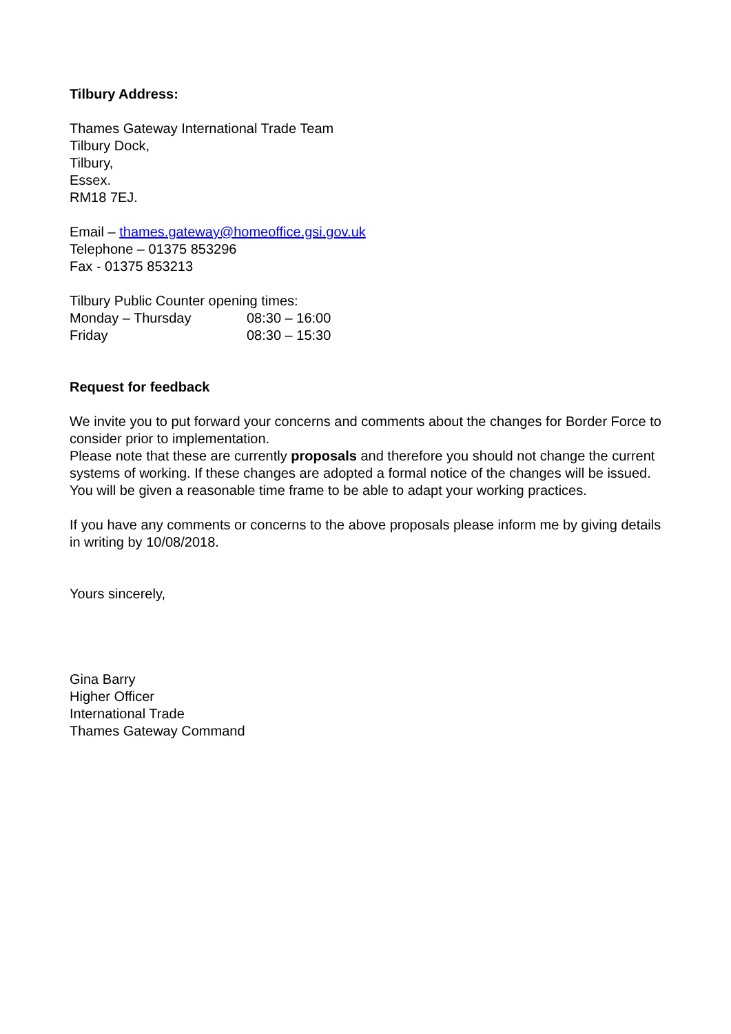Tilbury Address:
Thames Gateway International Trade Team
Tilbury Dock,
Tilbury,
Essex.
RM18 7EJ.
Email – thames.gateway@homeoffice.gsi.gov.uk
Telephone – 01375 853296
Fax - 01375 853213
Tilbury Public Counter opening times:
Monday – Thursday 08:30 – 16:00
Friday 08:30 – 15:30
Request for feedback
We invite you to put forward your concerns and comments about the changes for Border Force to consider prior to implementation.
Please note that these are currently proposals and therefore you should not change the current systems of working. If these changes are adopted a formal notice of the changes will be issued. You will be given a reasonable time frame to be able to adapt your working practices.
If you have any comments or concerns to the above proposals please inform me by giving details in writing by 10/08/2018.
Yours sincerely,
Gina Barry
Higher Officer
International Trade
Thames Gateway Command